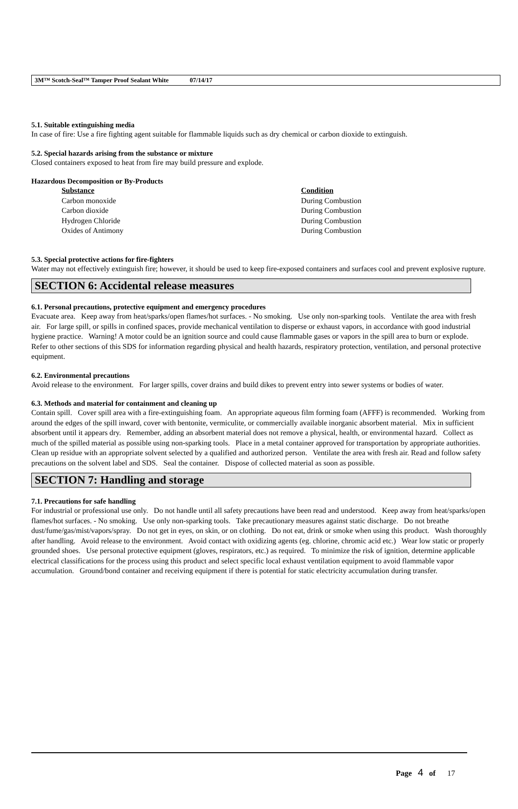3M™ Scotch-Seal™ Tamper Proof Sealant White 07/14/17
5.1. Suitable extinguishing media
In case of fire: Use a fire fighting agent suitable for flammable liquids such as dry chemical or carbon dioxide to extinguish.
5.2. Special hazards arising from the substance or mixture
Closed containers exposed to heat from fire may build pressure and explode.
Hazardous Decomposition or By-Products
| Substance | Condition |
| --- | --- |
| Carbon monoxide | During Combustion |
| Carbon dioxide | During Combustion |
| Hydrogen Chloride | During Combustion |
| Oxides of Antimony | During Combustion |
5.3. Special protective actions for fire-fighters
Water may not effectively extinguish fire; however, it should be used to keep fire-exposed containers and surfaces cool and prevent explosive rupture.
SECTION 6: Accidental release measures
6.1. Personal precautions, protective equipment and emergency procedures
Evacuate area. Keep away from heat/sparks/open flames/hot surfaces. - No smoking. Use only non-sparking tools. Ventilate the area with fresh air. For large spill, or spills in confined spaces, provide mechanical ventilation to disperse or exhaust vapors, in accordance with good industrial hygiene practice. Warning! A motor could be an ignition source and could cause flammable gases or vapors in the spill area to burn or explode. Refer to other sections of this SDS for information regarding physical and health hazards, respiratory protection, ventilation, and personal protective equipment.
6.2. Environmental precautions
Avoid release to the environment. For larger spills, cover drains and build dikes to prevent entry into sewer systems or bodies of water.
6.3. Methods and material for containment and cleaning up
Contain spill. Cover spill area with a fire-extinguishing foam. An appropriate aqueous film forming foam (AFFF) is recommended. Working from around the edges of the spill inward, cover with bentonite, vermiculite, or commercially available inorganic absorbent material. Mix in sufficient absorbent until it appears dry. Remember, adding an absorbent material does not remove a physical, health, or environmental hazard. Collect as much of the spilled material as possible using non-sparking tools. Place in a metal container approved for transportation by appropriate authorities. Clean up residue with an appropriate solvent selected by a qualified and authorized person. Ventilate the area with fresh air. Read and follow safety precautions on the solvent label and SDS. Seal the container. Dispose of collected material as soon as possible.
SECTION 7: Handling and storage
7.1. Precautions for safe handling
For industrial or professional use only. Do not handle until all safety precautions have been read and understood. Keep away from heat/sparks/open flames/hot surfaces. - No smoking. Use only non-sparking tools. Take precautionary measures against static discharge. Do not breathe dust/fume/gas/mist/vapors/spray. Do not get in eyes, on skin, or on clothing. Do not eat, drink or smoke when using this product. Wash thoroughly after handling. Avoid release to the environment. Avoid contact with oxidizing agents (eg. chlorine, chromic acid etc.) Wear low static or properly grounded shoes. Use personal protective equipment (gloves, respirators, etc.) as required. To minimize the risk of ignition, determine applicable electrical classifications for the process using this product and select specific local exhaust ventilation equipment to avoid flammable vapor accumulation. Ground/bond container and receiving equipment if there is potential for static electricity accumulation during transfer.
Page 4 of 17